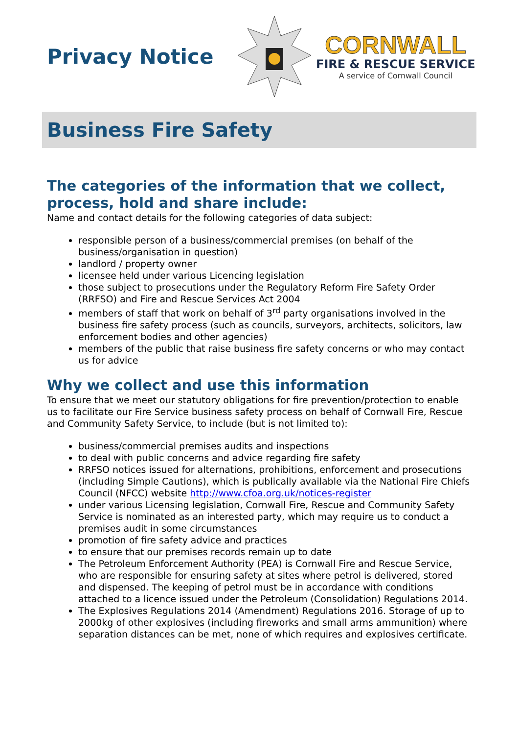Privacy Notice
CORNWALL
FIRE & RESCUE SERVICE
A service of Cornwall Council
Business Fire Safety
The categories of the information that we collect, process, hold and share include:
Name and contact details for the following categories of data subject:
responsible person of a business/commercial premises (on behalf of the business/organisation in question)
landlord / property owner
licensee held under various Licencing legislation
those subject to prosecutions under the Regulatory Reform Fire Safety Order (RRFSO) and Fire and Rescue Services Act 2004
members of staff that work on behalf of 3<sup>rd</sup> party organisations involved in the business fire safety process (such as councils, surveyors, architects, solicitors, law enforcement bodies and other agencies)
members of the public that raise business fire safety concerns or who may contact us for advice
Why we collect and use this information
To ensure that we meet our statutory obligations for fire prevention/protection to enable us to facilitate our Fire Service business safety process on behalf of Cornwall Fire, Rescue and Community Safety Service, to include (but is not limited to):
business/commercial premises audits and inspections
to deal with public concerns and advice regarding fire safety
RRFSO notices issued for alternations, prohibitions, enforcement and prosecutions (including Simple Cautions), which is publically available via the National Fire Chiefs Council (NFCC) website http://www.cfoa.org.uk/notices-register
under various Licensing legislation, Cornwall Fire, Rescue and Community Safety Service is nominated as an interested party, which may require us to conduct a premises audit in some circumstances
promotion of fire safety advice and practices
to ensure that our premises records remain up to date
The Petroleum Enforcement Authority (PEA) is Cornwall Fire and Rescue Service, who are responsible for ensuring safety at sites where petrol is delivered, stored and dispensed. The keeping of petrol must be in accordance with conditions attached to a licence issued under the Petroleum (Consolidation) Regulations 2014.
The Explosives Regulations 2014 (Amendment) Regulations 2016. Storage of up to 2000kg of other explosives (including fireworks and small arms ammunition) where separation distances can be met, none of which requires and explosives certificate.